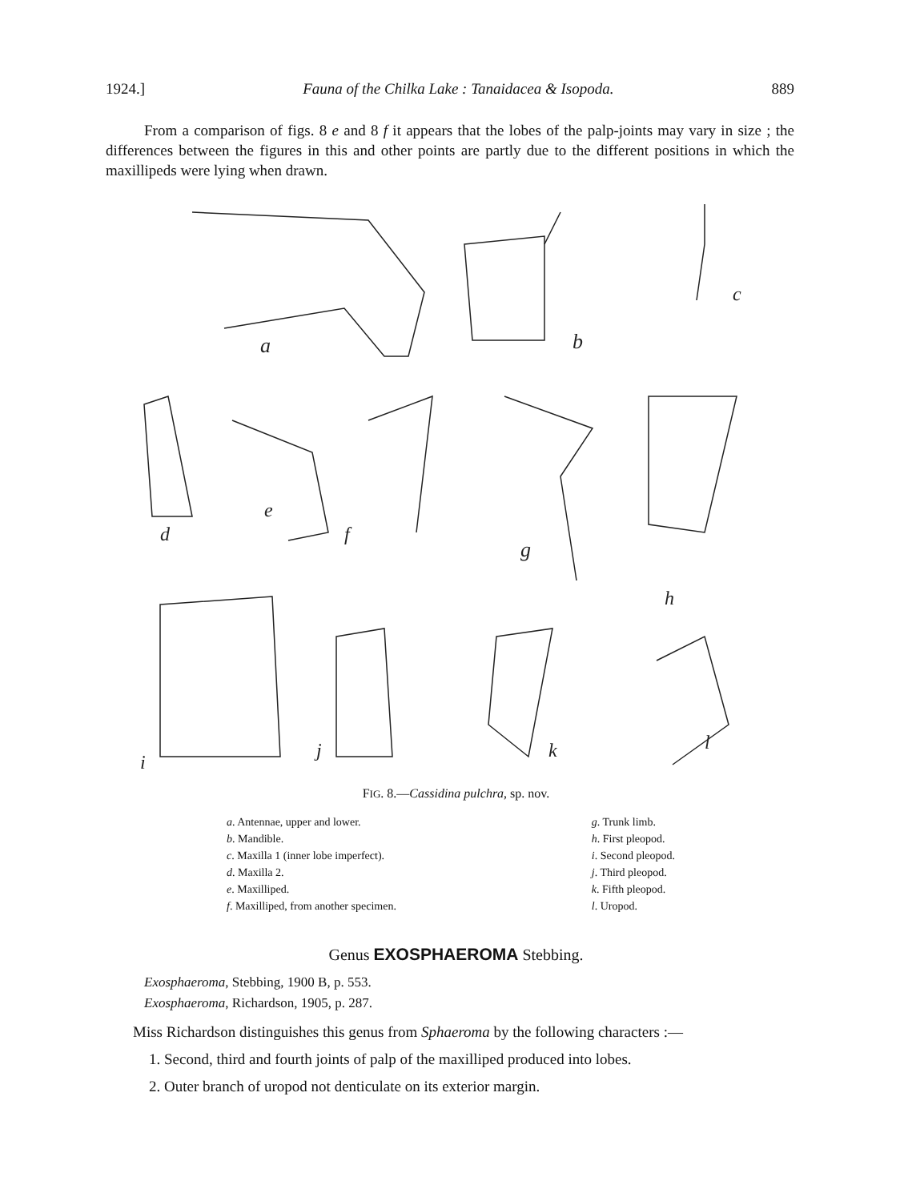1924.] Fauna of the Chilka Lake : Tanaidacea & Isopoda. 889
From a comparison of figs. 8 e and 8 f it appears that the lobes of the palp-joints may vary in size ; the differences between the figures in this and other points are partly due to the different positions in which the maxillipeds were lying when drawn.
a
b
c
d
e
f
g
h
i
j
k
l
FIG. 8.—Cassidina pulchra, sp. nov.
a. Antennae, upper and lower.
b. Mandible.
c. Maxilla 1 (inner lobe imperfect).
d. Maxilla 2.
e. Maxilliped.
f. Maxilliped, from another specimen.
g. Trunk limb.
h. First pleopod.
i. Second pleopod.
j. Third pleopod.
k. Fifth pleopod.
l. Uropod.
Genus EXOSPHAEROMA Stebbing.
Exosphaeroma, Stebbing, 1900 B, p. 553.
Exosphaeroma, Richardson, 1905, p. 287.
Miss Richardson distinguishes this genus from Sphaeroma by the following characters :—
1. Second, third and fourth joints of palp of the maxilliped produced into lobes.
2. Outer branch of uropod not denticulate on its exterior margin.